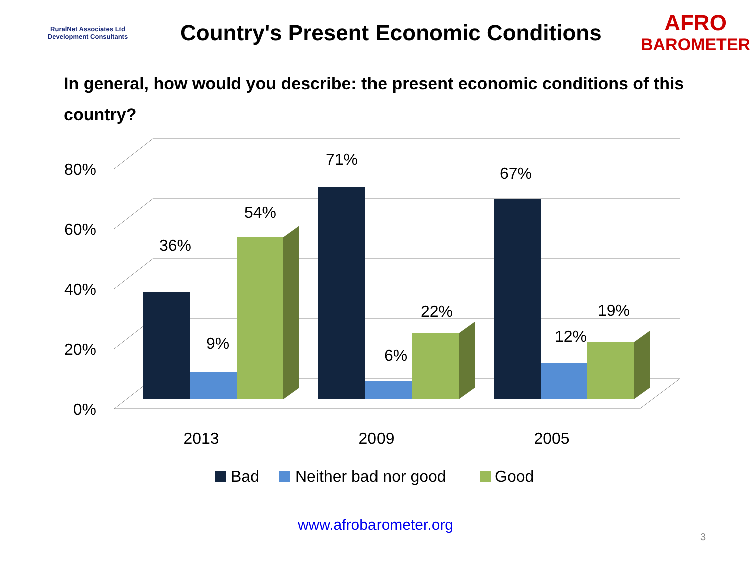RuralNet Associates Ltd
Development Consultants
Country's Present Economic Conditions
AFRO
BAROMETER
In general, how would you describe: the present economic conditions of this country?
80%
60%
40%
20%
0%
36%
9%
54%
71%
6%
22%
67%
12%
19%
2013
2009
2005
Bad
Neither bad nor good
Good
www.afrobarometer.org
3